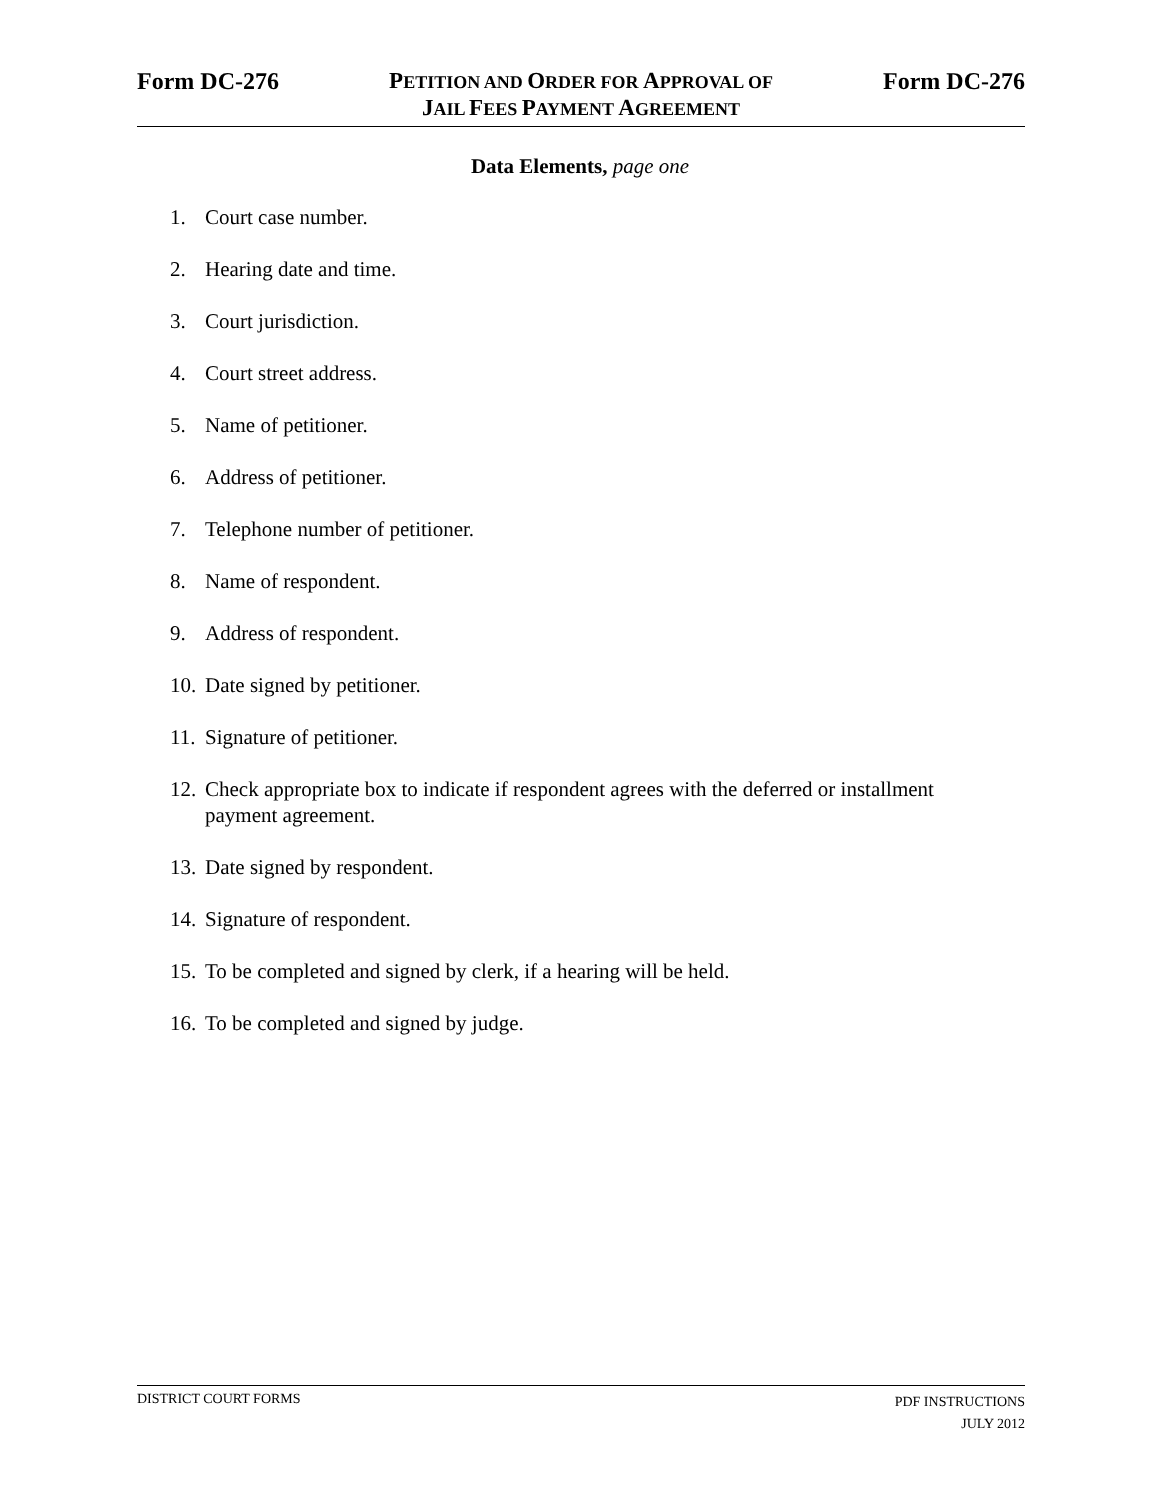Form DC-276
PETITION AND ORDER FOR APPROVAL OF
JAIL FEES PAYMENT AGREEMENT
Form DC-276
Data Elements, page one
1. Court case number.
2. Hearing date and time.
3. Court jurisdiction.
4. Court street address.
5. Name of petitioner.
6. Address of petitioner.
7. Telephone number of petitioner.
8. Name of respondent.
9. Address of respondent.
10. Date signed by petitioner.
11. Signature of petitioner.
12. Check appropriate box to indicate if respondent agrees with the deferred or installment payment agreement.
13. Date signed by respondent.
14. Signature of respondent.
15. To be completed and signed by clerk, if a hearing will be held.
16. To be completed and signed by judge.
DISTRICT COURT FORMS
PDF INSTRUCTIONS
JULY 2012